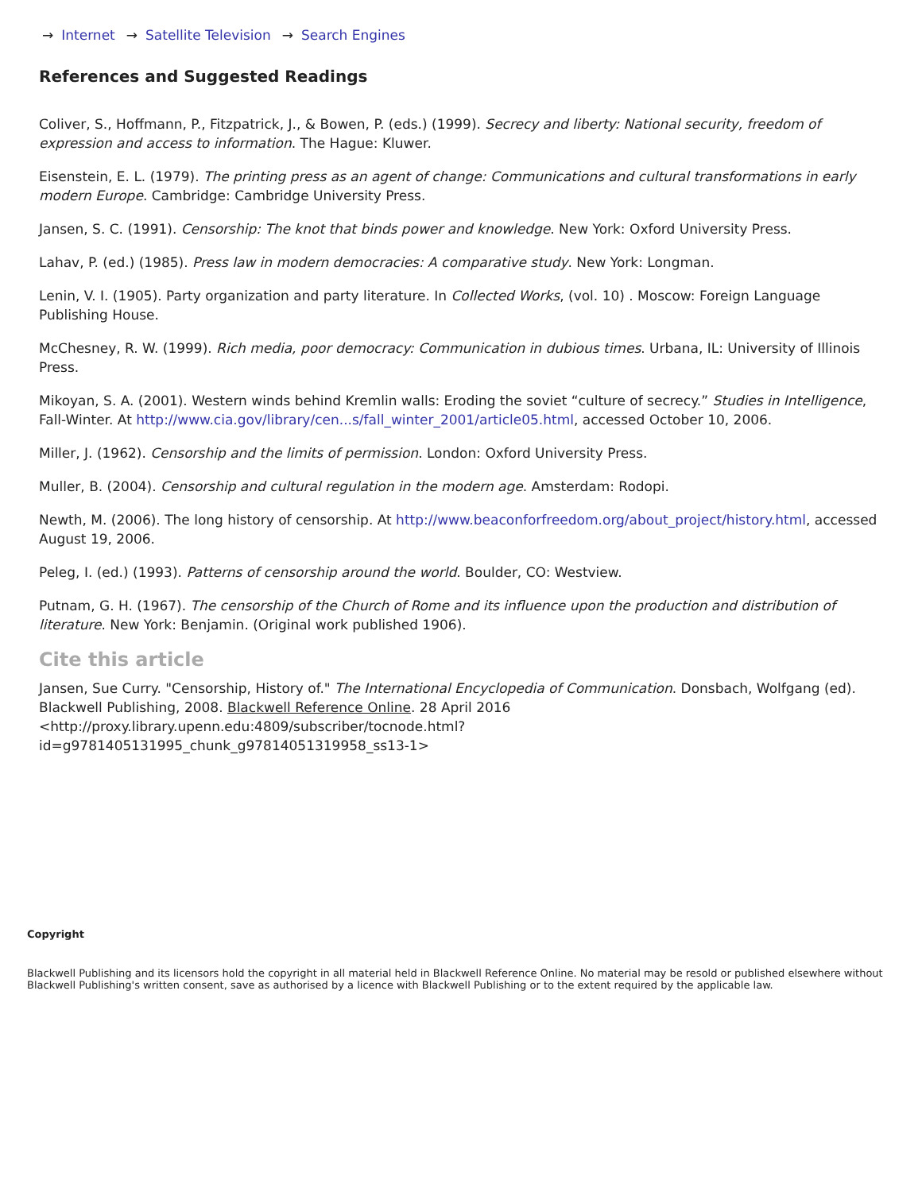→ Internet → Satellite Television → Search Engines
References and Suggested Readings
Coliver, S., Hoffmann, P., Fitzpatrick, J., & Bowen, P. (eds.) (1999). Secrecy and liberty: National security, freedom of expression and access to information. The Hague: Kluwer.
Eisenstein, E. L. (1979). The printing press as an agent of change: Communications and cultural transformations in early modern Europe. Cambridge: Cambridge University Press.
Jansen, S. C. (1991). Censorship: The knot that binds power and knowledge. New York: Oxford University Press.
Lahav, P. (ed.) (1985). Press law in modern democracies: A comparative study. New York: Longman.
Lenin, V. I. (1905). Party organization and party literature. In Collected Works, (vol. 10) . Moscow: Foreign Language Publishing House.
McChesney, R. W. (1999). Rich media, poor democracy: Communication in dubious times. Urbana, IL: University of Illinois Press.
Mikoyan, S. A. (2001). Western winds behind Kremlin walls: Eroding the soviet “culture of secrecy.” Studies in Intelligence, Fall-Winter. At http://www.cia.gov/library/cen...s/fall_winter_2001/article05.html, accessed October 10, 2006.
Miller, J. (1962). Censorship and the limits of permission. London: Oxford University Press.
Muller, B. (2004). Censorship and cultural regulation in the modern age. Amsterdam: Rodopi.
Newth, M. (2006). The long history of censorship. At http://www.beaconforfreedom.org/about_project/history.html, accessed August 19, 2006.
Peleg, I. (ed.) (1993). Patterns of censorship around the world. Boulder, CO: Westview.
Putnam, G. H. (1967). The censorship of the Church of Rome and its influence upon the production and distribution of literature. New York: Benjamin. (Original work published 1906).
Cite this article
Jansen, Sue Curry. "Censorship, History of." The International Encyclopedia of Communication. Donsbach, Wolfgang (ed). Blackwell Publishing, 2008. Blackwell Reference Online. 28 April 2016 <http://proxy.library.upenn.edu:4809/subscriber/tocnode.html?
id=g9781405131995_chunk_g97814051319958_ss13-1>
Copyright
Blackwell Publishing and its licensors hold the copyright in all material held in Blackwell Reference Online. No material may be resold or published elsewhere without Blackwell Publishing's written consent, save as authorised by a licence with Blackwell Publishing or to the extent required by the applicable law.